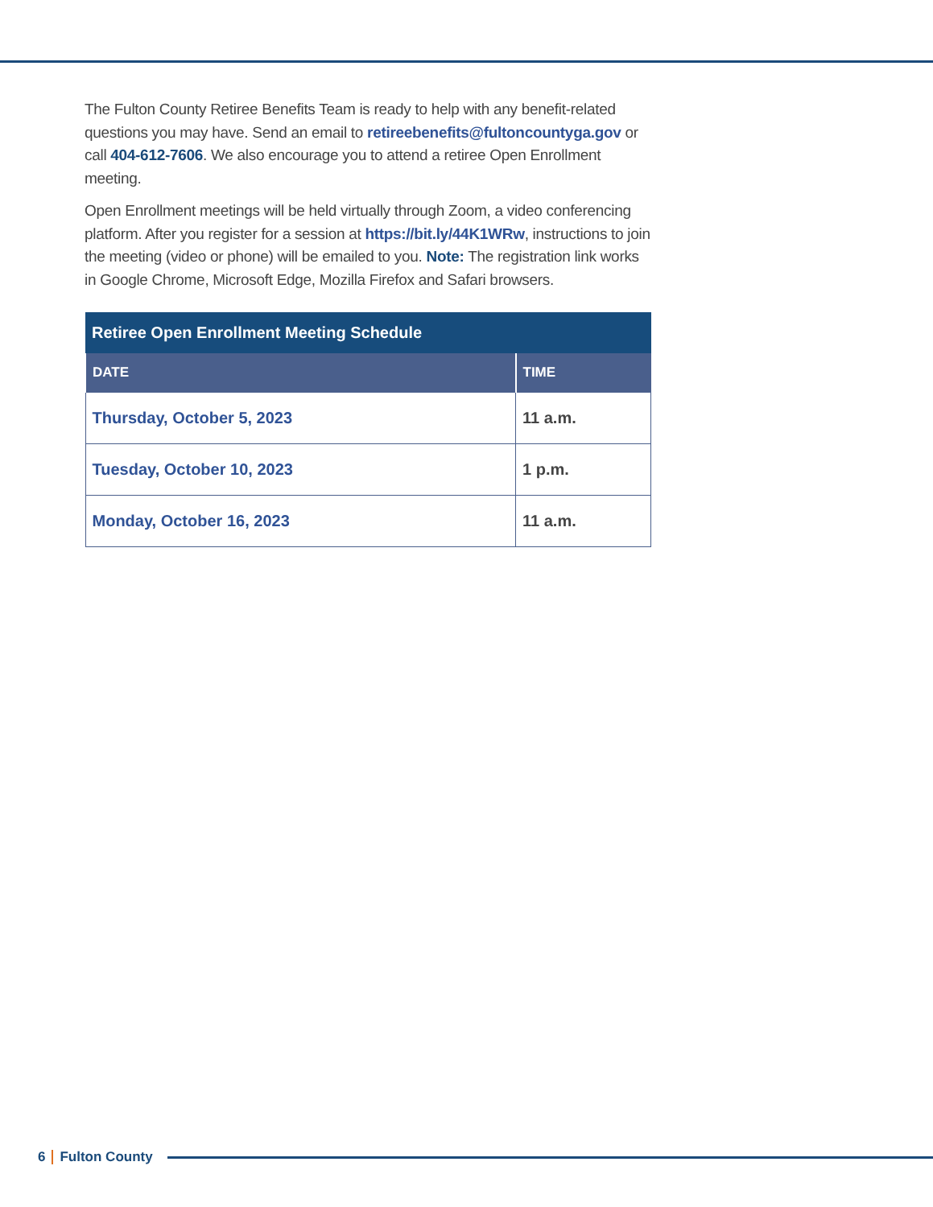The Fulton County Retiree Benefits Team is ready to help with any benefit-related questions you may have. Send an email to retireebenefits@fultoncountyga.gov or call 404-612-7606. We also encourage you to attend a retiree Open Enrollment meeting.
Open Enrollment meetings will be held virtually through Zoom, a video conferencing platform. After you register for a session at https://bit.ly/44K1WRw, instructions to join the meeting (video or phone) will be emailed to you. Note: The registration link works in Google Chrome, Microsoft Edge, Mozilla Firefox and Safari browsers.
| Retiree Open Enrollment Meeting Schedule | |
| --- | --- |
| DATE | TIME |
| Thursday, October 5, 2023 | 11 a.m. |
| Tuesday, October 10, 2023 | 1 p.m. |
| Monday, October 16, 2023 | 11 a.m. |
6 Fulton County